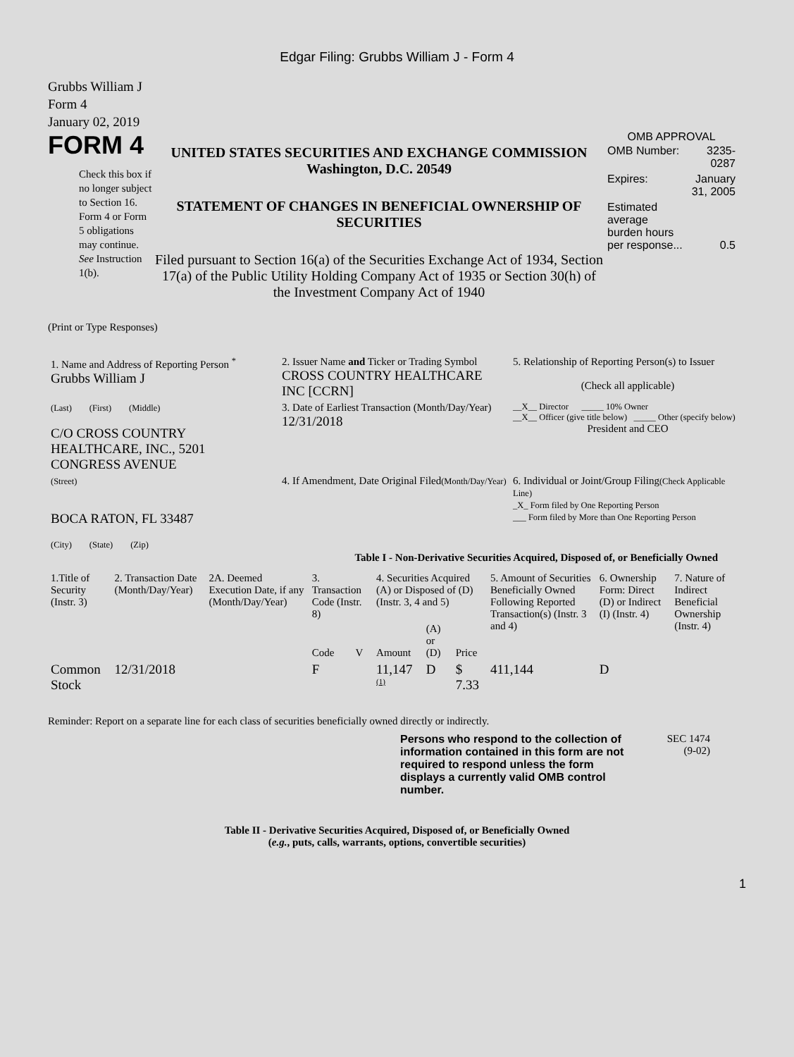Edgar Filing: Grubbs William J - Form 4
Grubbs William J
Form 4
January 02, 2019
FORM 4
Check this box if no longer subject to Section 16. Form 4 or Form 5 obligations may continue. See Instruction 1(b).
UNITED STATES SECURITIES AND EXCHANGE COMMISSION
Washington, D.C. 20549
STATEMENT OF CHANGES IN BENEFICIAL OWNERSHIP OF SECURITIES
Filed pursuant to Section 16(a) of the Securities Exchange Act of 1934, Section 17(a) of the Public Utility Holding Company Act of 1935 or Section 30(h) of the Investment Company Act of 1940
OMB APPROVAL
| OMB Number: | 3235-0287 |
| Expires: | January 31, 2005 |
| Estimated average burden hours per response... | 0.5 |
(Print or Type Responses)
| 1. Name and Address of Reporting Person <sup>*</sup> Grubbs William J | 2. Issuer Name and Ticker or Trading Symbol CROSS COUNTRY HEALTHCARE INC [CCRN] | 5. Relationship of Reporting Person(s) to Issuer (Check all applicable) |
| (Last) (First) (Middle) C/O CROSS COUNTRY HEALTHCARE, INC., 5201 CONGRESS AVENUE | 3. Date of Earliest Transaction (Month/Day/Year) 12/31/2018 | __X__ Director _____ 10% Owner __X__ Officer (give title below) _____ Other (specify below) President and CEO |
| (Street) BOCA RATON, FL 33487 (City) (State) (Zip) | 4. If Amendment, Date Original Filed (Month/Day/Year) | 6. Individual or Joint/Group Filing (Check Applicable Line) _X_ Form filed by One Reporting Person ___ Form filed by More than One Reporting Person |
Table I - Non-Derivative Securities Acquired, Disposed of, or Beneficially Owned
| 1.Title of Security (Instr. 3) | 2. Transaction Date (Month/Day/Year) | 2A. Deemed Execution Date, if any (Month/Day/Year) | 3. Transaction Code (Instr. 8) | | 4. Securities Acquired (A) or Disposed of (D) (Instr. 3, 4 and 5) | | | 5. Amount of Securities Beneficially Owned Following Reported Transaction(s) (Instr. 3 and 4) | 6. Ownership Form: Direct (D) or Indirect (I) (Instr. 4) | 7. Nature of Indirect Beneficial Ownership (Instr. 4) |
| --- | --- | --- | --- | --- | --- | --- | --- | --- | --- | --- |
| | | | Code | V | Amount | (A) or (D) | Price | | | |
| Common Stock | 12/31/2018 | | F | | 11,147 <sup>(1)</sup> | D | $ 7.33 | 411,144 | D | |
Reminder: Report on a separate line for each class of securities beneficially owned directly or indirectly.
Persons who respond to the collection of information contained in this form are not required to respond unless the form displays a currently valid OMB control number.
SEC 1474
(9-02)
Table II - Derivative Securities Acquired, Disposed of, or Beneficially Owned
(e.g., puts, calls, warrants, options, convertible securities)
1